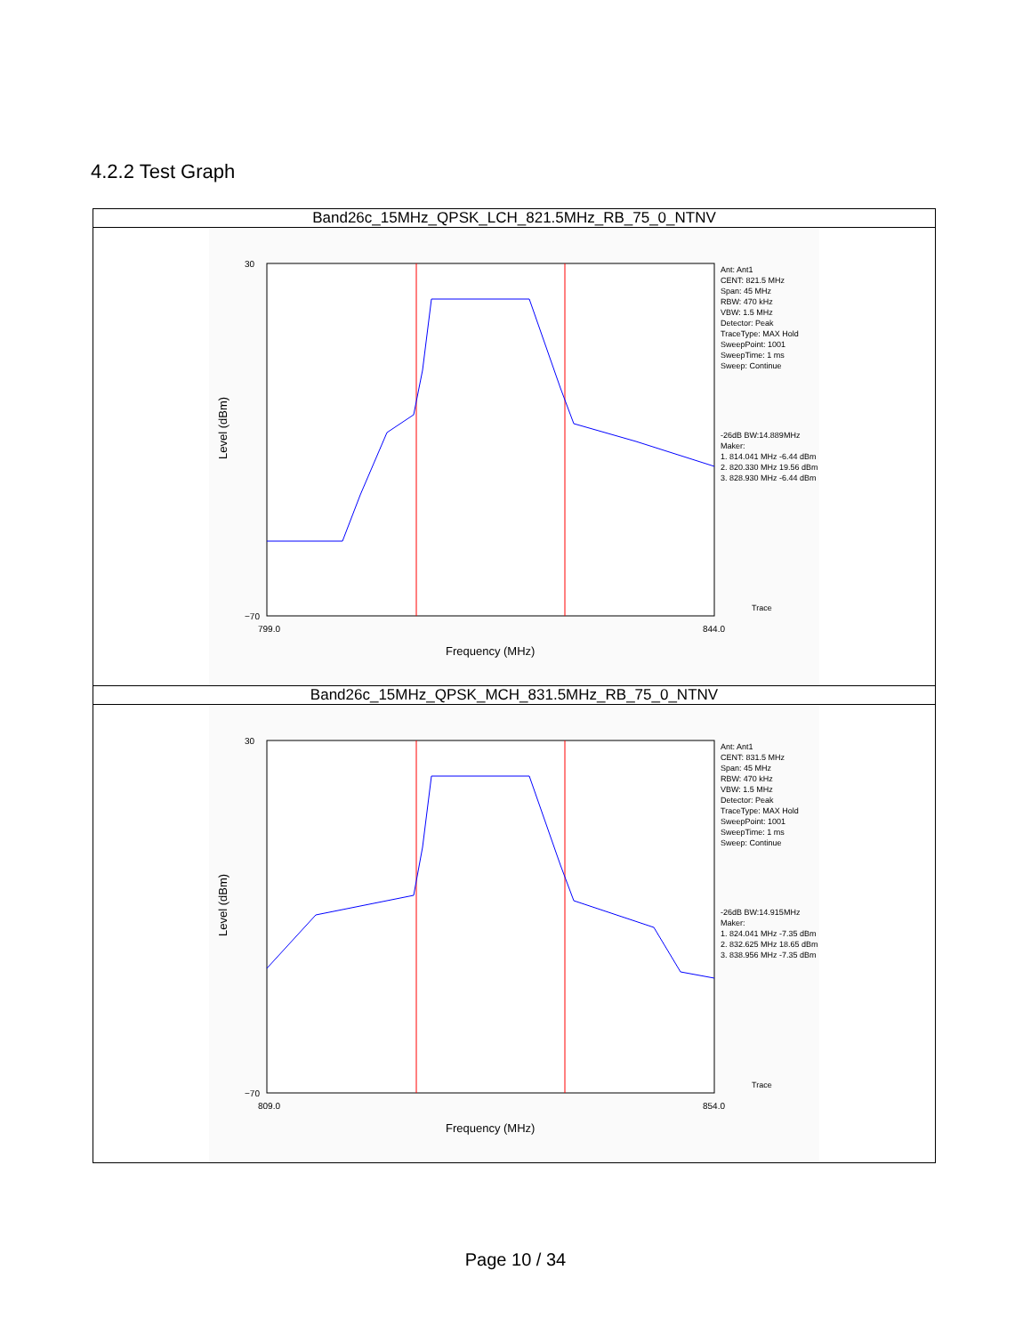4.2.2 Test Graph
| Band26c_15MHz_QPSK_LCH_821.5MHz_RB_75_0_NTNV |
| 30 −70 799.0 844.0 Frequency (MHz) Level (dBm) Ant: Ant1 CENT: 821.5 MHz Span: 45 MHz RBW: 470 kHz VBW: 1.5 MHz Detector: Peak TraceType: MAX Hold SweepPoint: 1001 SweepTime: 1 ms Sweep: Continue -26dB BW:14.889MHz Maker: 1. 814.041 MHz -6.44 dBm 2. 820.330 MHz 19.56 dBm 3. 828.930 MHz -6.44 dBm Trace |
| Band26c_15MHz_QPSK_MCH_831.5MHz_RB_75_0_NTNV |
| 30 −70 809.0 854.0 Frequency (MHz) Level (dBm) Ant: Ant1 CENT: 831.5 MHz Span: 45 MHz RBW: 470 kHz VBW: 1.5 MHz Detector: Peak TraceType: MAX Hold SweepPoint: 1001 SweepTime: 1 ms Sweep: Continue -26dB BW:14.915MHz Maker: 1. 824.041 MHz -7.35 dBm 2. 832.625 MHz 18.65 dBm 3. 838.956 MHz -7.35 dBm Trace |
Page 10 / 34